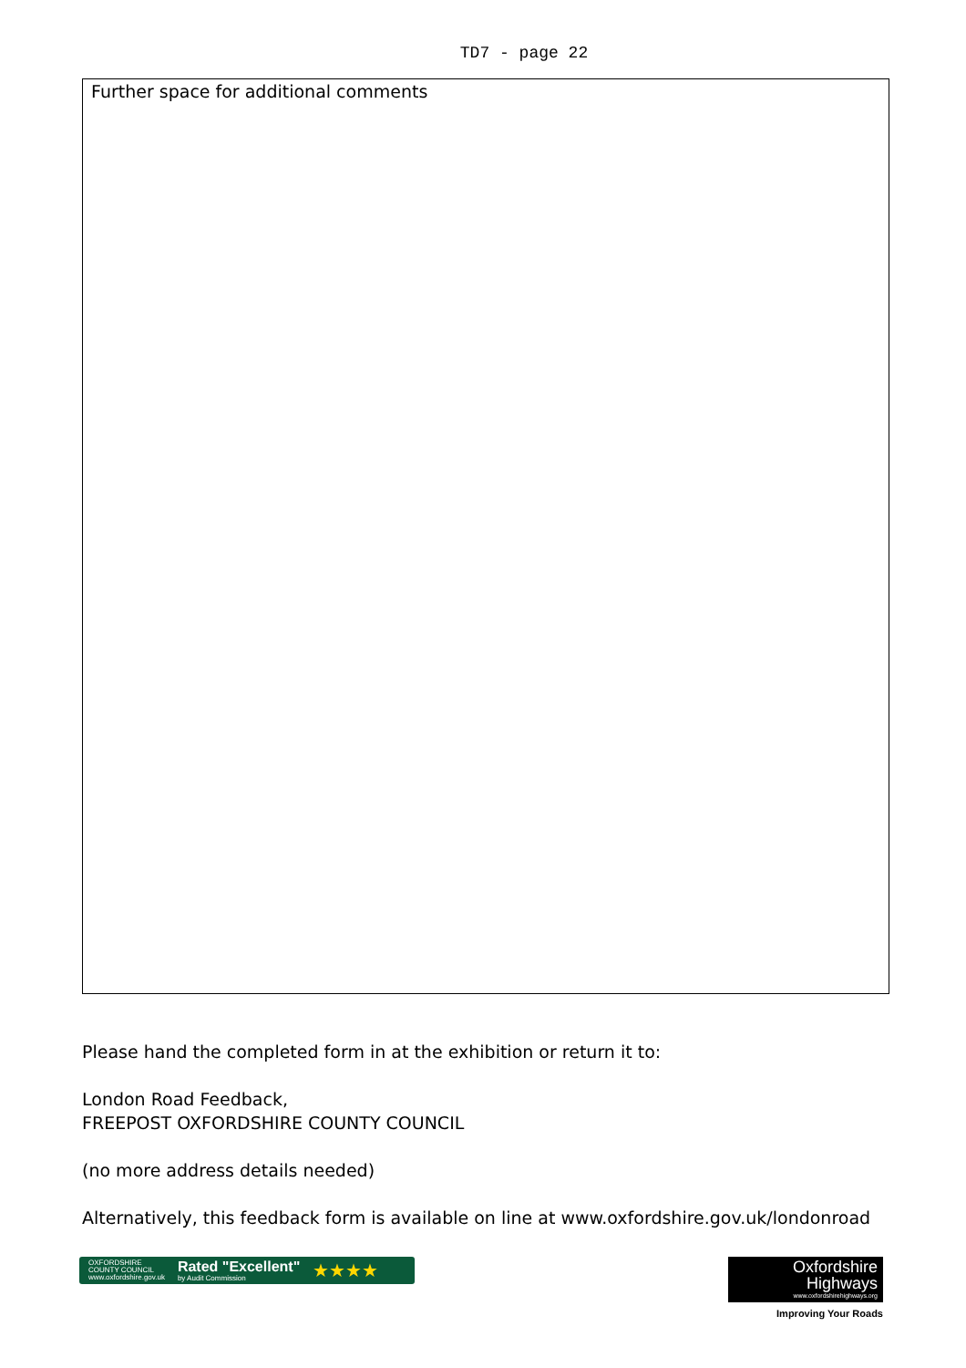TD7 - page 22
Further space for additional comments
Please hand the completed form in at the exhibition or return it to:
London Road Feedback,
FREEPOST OXFORDSHIRE COUNTY COUNCIL
(no more address details needed)
Alternatively, this feedback form is available on line at www.oxfordshire.gov.uk/londonroad
OXFORDSHIRE
COUNTY COUNCIL
www.oxfordshire.gov.uk
Rated "Excellent"
by Audit Commission
★★★★
Oxfordshire
Highways
www.oxfordshirehighways.org
Improving Your Roads